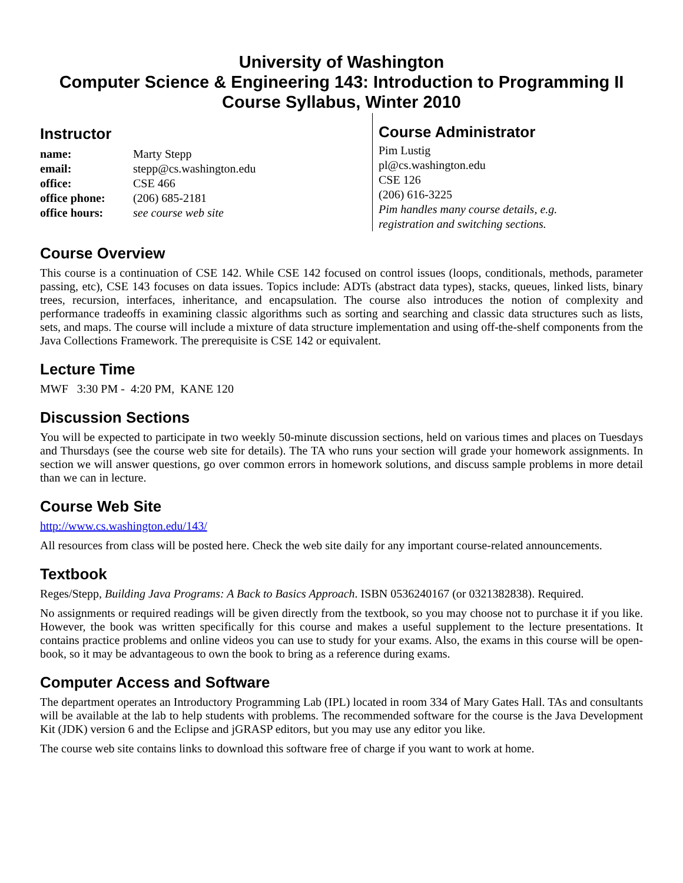University of Washington
Computer Science & Engineering 143: Introduction to Programming II
Course Syllabus, Winter 2010
Instructor
name: Marty Stepp
email: stepp@cs.washington.edu
office: CSE 466
office phone: (206) 685-2181
office hours: see course web site
Course Administrator
Pim Lustig
pl@cs.washington.edu
CSE 126
(206) 616-3225
Pim handles many course details, e.g.
registration and switching sections.
Course Overview
This course is a continuation of CSE 142. While CSE 142 focused on control issues (loops, conditionals, methods, parameter passing, etc), CSE 143 focuses on data issues. Topics include: ADTs (abstract data types), stacks, queues, linked lists, binary trees, recursion, interfaces, inheritance, and encapsulation. The course also introduces the notion of complexity and performance tradeoffs in examining classic algorithms such as sorting and searching and classic data structures such as lists, sets, and maps. The course will include a mixture of data structure implementation and using off-the-shelf components from the Java Collections Framework. The prerequisite is CSE 142 or equivalent.
Lecture Time
MWF 3:30 PM - 4:20 PM, KANE 120
Discussion Sections
You will be expected to participate in two weekly 50-minute discussion sections, held on various times and places on Tuesdays and Thursdays (see the course web site for details). The TA who runs your section will grade your homework assignments. In section we will answer questions, go over common errors in homework solutions, and discuss sample problems in more detail than we can in lecture.
Course Web Site
http://www.cs.washington.edu/143/
All resources from class will be posted here. Check the web site daily for any important course-related announcements.
Textbook
Reges/Stepp, Building Java Programs: A Back to Basics Approach. ISBN 0536240167 (or 0321382838). Required.
No assignments or required readings will be given directly from the textbook, so you may choose not to purchase it if you like. However, the book was written specifically for this course and makes a useful supplement to the lecture presentations. It contains practice problems and online videos you can use to study for your exams. Also, the exams in this course will be open-book, so it may be advantageous to own the book to bring as a reference during exams.
Computer Access and Software
The department operates an Introductory Programming Lab (IPL) located in room 334 of Mary Gates Hall. TAs and consultants will be available at the lab to help students with problems. The recommended software for the course is the Java Development Kit (JDK) version 6 and the Eclipse and jGRASP editors, but you may use any editor you like.
The course web site contains links to download this software free of charge if you want to work at home.